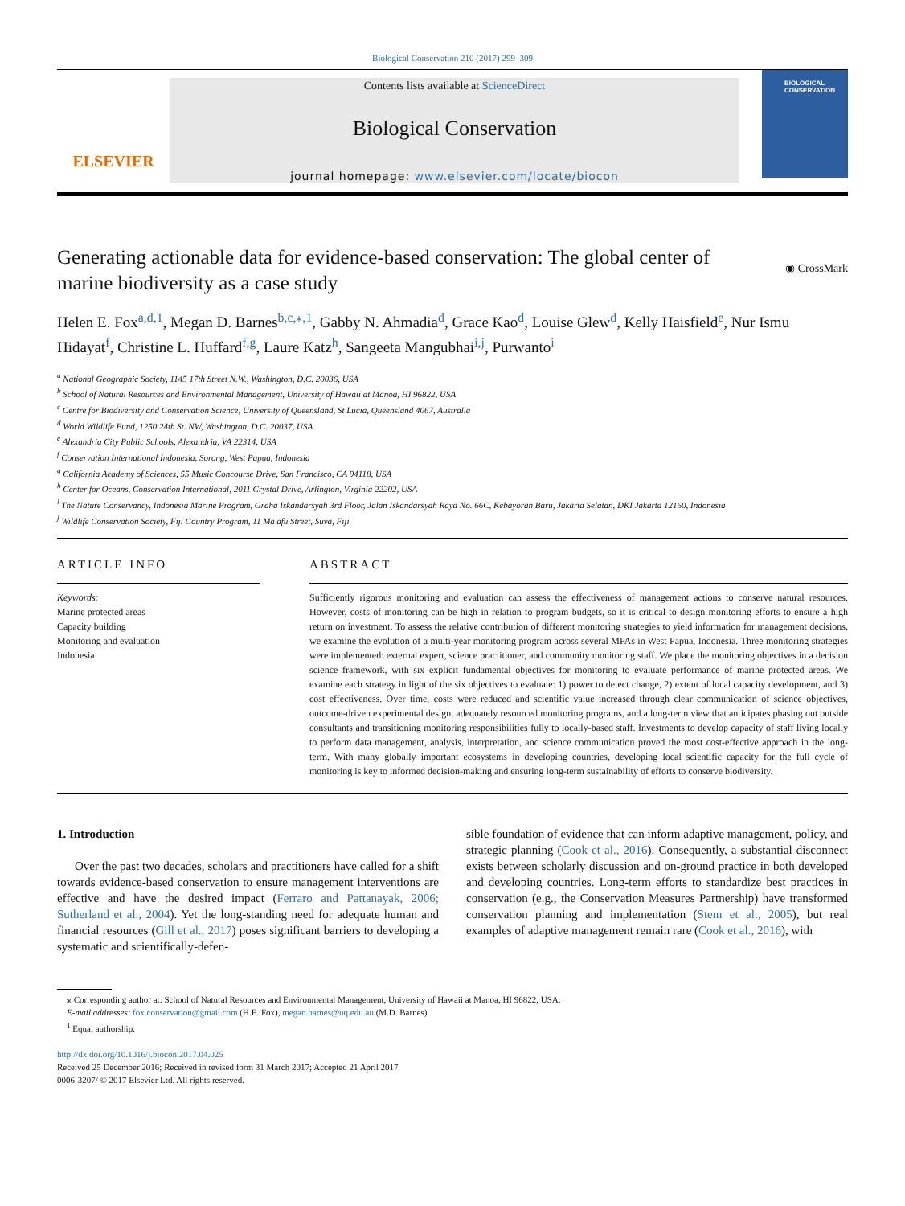Biological Conservation 210 (2017) 299–309
ELSEVIER
Contents lists available at ScienceDirect
Biological Conservation
journal homepage: www.elsevier.com/locate/biocon
BIOLOGICAL
CONSERVATION
◉ CrossMark
Generating actionable data for evidence-based conservation: The global center of marine biodiversity as a case study
Helen E. Fox<sup>a,d,1</sup>, Megan D. Barnes<sup>b,c,⁎,1</sup>, Gabby N. Ahmadia<sup>d</sup>, Grace Kao<sup>d</sup>, Louise Glew<sup>d</sup>, Kelly Haisfield<sup>e</sup>, Nur Ismu Hidayat<sup>f</sup>, Christine L. Huffard<sup>f,g</sup>, Laure Katz<sup>h</sup>, Sangeeta Mangubhai<sup>i,j</sup>, Purwanto<sup>i</sup>
<sup>a</sup> National Geographic Society, 1145 17th Street N.W., Washington, D.C. 20036, USA
<sup>b</sup> School of Natural Resources and Environmental Management, University of Hawaii at Manoa, HI 96822, USA
<sup>c</sup> Centre for Biodiversity and Conservation Science, University of Queensland, St Lucia, Queensland 4067, Australia
<sup>d</sup> World Wildlife Fund, 1250 24th St. NW, Washington, D.C. 20037, USA
<sup>e</sup> Alexandria City Public Schools, Alexandria, VA 22314, USA
<sup>f</sup> Conservation International Indonesia, Sorong, West Papua, Indonesia
<sup>g</sup> California Academy of Sciences, 55 Music Concourse Drive, San Francisco, CA 94118, USA
<sup>h</sup> Center for Oceans, Conservation International, 2011 Crystal Drive, Arlington, Virginia 22202, USA
<sup>i</sup> The Nature Conservancy, Indonesia Marine Program, Graha Iskandarsyah 3rd Floor, Jalan Iskandarsyah Raya No. 66C, Kebayoran Baru, Jakarta Selatan, DKI Jakarta 12160, Indonesia
<sup>j</sup> Wildlife Conservation Society, Fiji Country Program, 11 Ma'afu Street, Suva, Fiji
ARTICLE INFO
Keywords:
Marine protected areas
Capacity building
Monitoring and evaluation
Indonesia
ABSTRACT
Sufficiently rigorous monitoring and evaluation can assess the effectiveness of management actions to conserve natural resources. However, costs of monitoring can be high in relation to program budgets, so it is critical to design monitoring efforts to ensure a high return on investment. To assess the relative contribution of different monitoring strategies to yield information for management decisions, we examine the evolution of a multi-year monitoring program across several MPAs in West Papua, Indonesia. Three monitoring strategies were implemented: external expert, science practitioner, and community monitoring staff. We place the monitoring objectives in a decision science framework, with six explicit fundamental objectives for monitoring to evaluate performance of marine protected areas. We examine each strategy in light of the six objectives to evaluate: 1) power to detect change, 2) extent of local capacity development, and 3) cost effectiveness. Over time, costs were reduced and scientific value increased through clear communication of science objectives, outcome-driven experimental design, adequately resourced monitoring programs, and a long-term view that anticipates phasing out outside consultants and transitioning monitoring responsibilities fully to locally-based staff. Investments to develop capacity of staff living locally to perform data management, analysis, interpretation, and science communication proved the most cost-effective approach in the long-term. With many globally important ecosystems in developing countries, developing local scientific capacity for the full cycle of monitoring is key to informed decision-making and ensuring long-term sustainability of efforts to conserve biodiversity.
1. Introduction
Over the past two decades, scholars and practitioners have called for a shift towards evidence-based conservation to ensure management interventions are effective and have the desired impact (Ferraro and Pattanayak, 2006; Sutherland et al., 2004). Yet the long-standing need for adequate human and financial resources (Gill et al., 2017) poses significant barriers to developing a systematic and scientifically-defen-
sible foundation of evidence that can inform adaptive management, policy, and strategic planning (Cook et al., 2016). Consequently, a substantial disconnect exists between scholarly discussion and on-ground practice in both developed and developing countries. Long-term efforts to standardize best practices in conservation (e.g., the Conservation Measures Partnership) have transformed conservation planning and implementation (Stem et al., 2005), but real examples of adaptive management remain rare (Cook et al., 2016), with
⁎ Corresponding author at: School of Natural Resources and Environmental Management, University of Hawaii at Manoa, HI 96822, USA.
E-mail addresses: fox.conservation@gmail.com (H.E. Fox), megan.barnes@uq.edu.au (M.D. Barnes).
<sup>1</sup> Equal authorship.
http://dx.doi.org/10.1016/j.biocon.2017.04.025
Received 25 December 2016; Received in revised form 31 March 2017; Accepted 21 April 2017
0006-3207/ © 2017 Elsevier Ltd. All rights reserved.